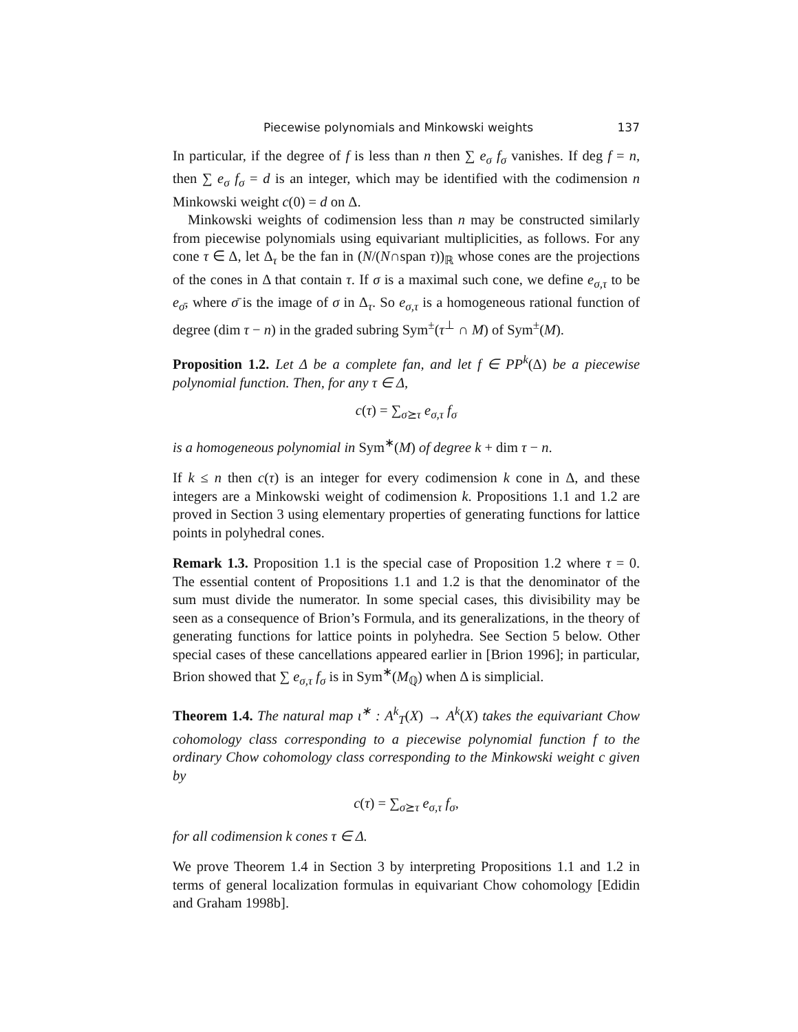Piecewise polynomials and Minkowski weights 137
In particular, if the degree of f is less than n then ∑ e<sub>σ</sub> f<sub>σ</sub> vanishes. If deg f = n, then ∑ e<sub>σ</sub> f<sub>σ</sub> = d is an integer, which may be identified with the codimension n Minkowski weight c(0) = d on Δ.
Minkowski weights of codimension less than n may be constructed similarly from piecewise polynomials using equivariant multiplicities, as follows. For any cone τ ∈ Δ, let Δ<sub>τ</sub> be the fan in (N/(N∩span τ))<sub>ℝ</sub> whose cones are the projections of the cones in Δ that contain τ. If σ is a maximal such cone, we define e<sub>σ,τ</sub> to be e<sub>σ̄</sub>, where σ̄ is the image of σ in Δ<sub>τ</sub>. So e<sub>σ,τ</sub> is a homogeneous rational function of degree (dim τ − n) in the graded subring Sym<sup>±</sup>(τ<sup>⊥</sup> ∩ M) of Sym<sup>±</sup>(M).
Proposition 1.2. Let Δ be a complete fan, and let f ∈ PP<sup>k</sup>(Δ) be a piecewise polynomial function. Then, for any τ ∈ Δ,
c(τ) = ∑<sub>σ⪰τ</sub> e<sub>σ,τ</sub> f<sub>σ</sub>
is a homogeneous polynomial in Sym<sup>∗</sup>(M) of degree k + dim τ − n.
If k ≤ n then c(τ) is an integer for every codimension k cone in Δ, and these integers are a Minkowski weight of codimension k. Propositions 1.1 and 1.2 are proved in Section 3 using elementary properties of generating functions for lattice points in polyhedral cones.
Remark 1.3. Proposition 1.1 is the special case of Proposition 1.2 where τ = 0. The essential content of Propositions 1.1 and 1.2 is that the denominator of the sum must divide the numerator. In some special cases, this divisibility may be seen as a consequence of Brion’s Formula, and its generalizations, in the theory of generating functions for lattice points in polyhedra. See Section 5 below. Other special cases of these cancellations appeared earlier in [Brion 1996]; in particular, Brion showed that ∑ e<sub>σ,τ</sub> f<sub>σ</sub> is in Sym<sup>∗</sup>(M<sub>ℚ</sub>) when Δ is simplicial.
Theorem 1.4. The natural map ι<sup>∗</sup> : A<sup>k</sup><sub>T</sub>(X) → A<sup>k</sup>(X) takes the equivariant Chow cohomology class corresponding to a piecewise polynomial function f to the ordinary Chow cohomology class corresponding to the Minkowski weight c given by
c(τ) = ∑<sub>σ⪰τ</sub> e<sub>σ,τ</sub> f<sub>σ</sub>,
for all codimension k cones τ ∈ Δ.
We prove Theorem 1.4 in Section 3 by interpreting Propositions 1.1 and 1.2 in terms of general localization formulas in equivariant Chow cohomology [Edidin and Graham 1998b].